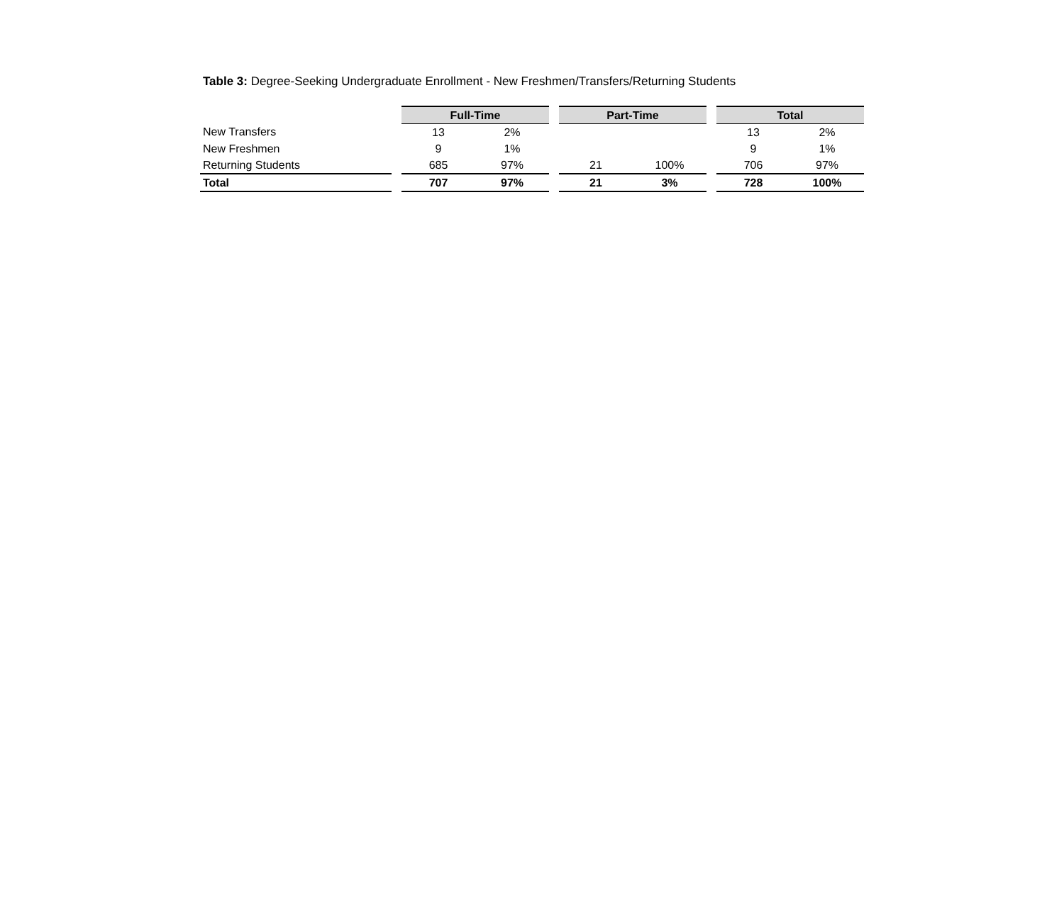Table 3: Degree-Seeking Undergraduate Enrollment - New Freshmen/Transfers/Returning Students
| | | Full-Time | | | Part-Time | | | Total | |
| New Transfers | | 13 | 2% | | | | | 13 | 2% |
| New Freshmen | | 9 | 1% | | | | | 9 | 1% |
| Returning Students | | 685 | 97% | | 21 | 100% | | 706 | 97% |
| Total | | 707 | 97% | | 21 | 3% | | 728 | 100% |